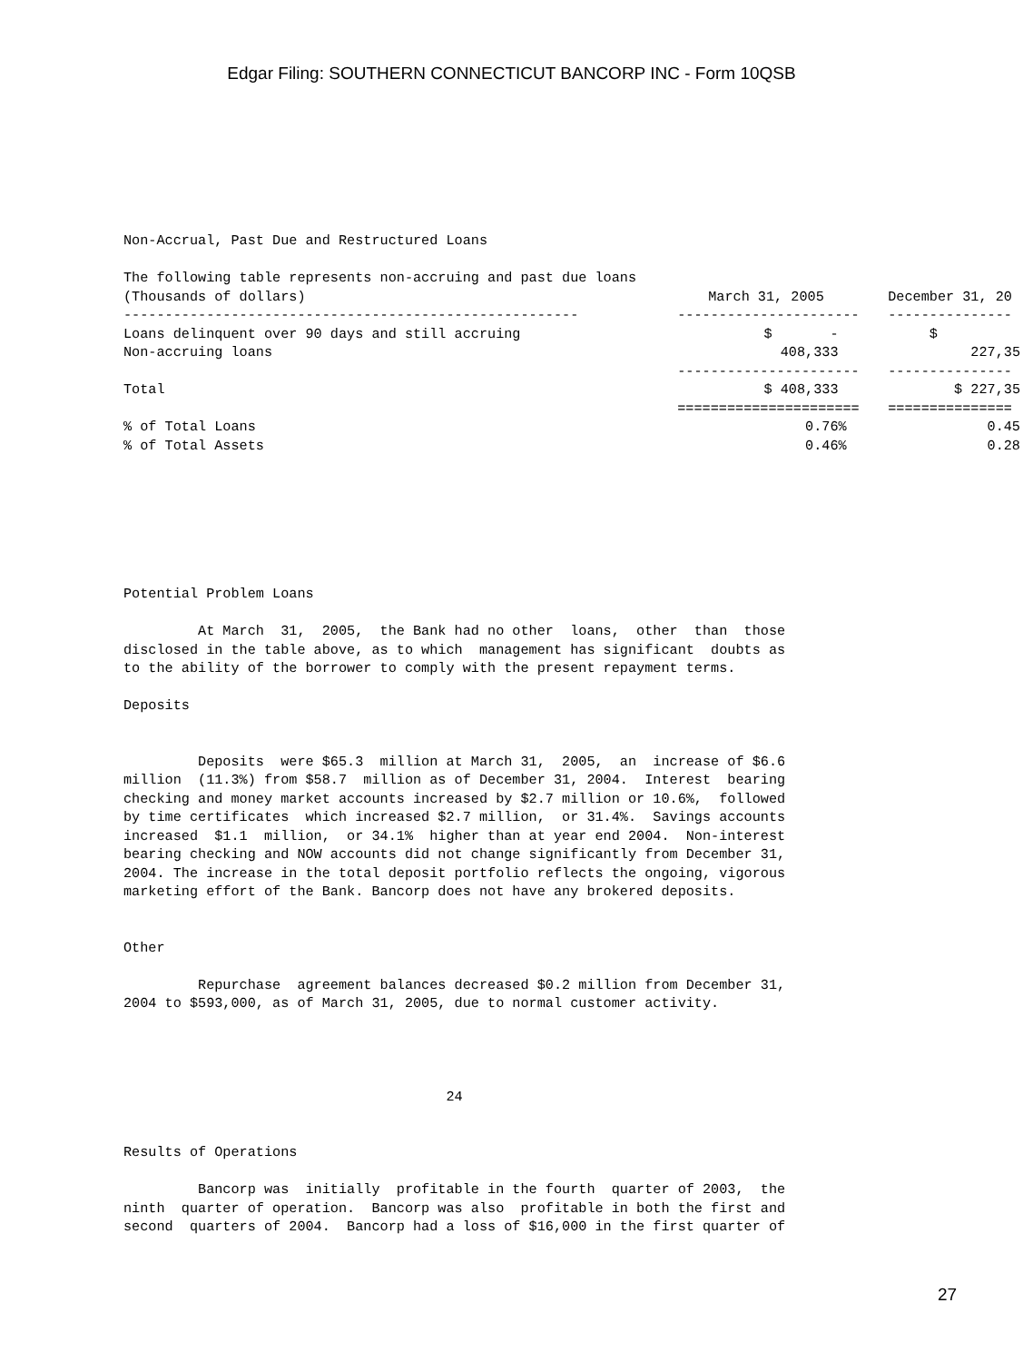Edgar Filing: SOUTHERN CONNECTICUT BANCORP INC - Form 10QSB
Non-Accrual, Past Due and Restructured Loans

The following table represents non-accruing and past due loans
| (Thousands of dollars) | March 31, 2005 | December 31, 20 |
| --- | --- | --- |
| ------------------------------------------------------- | ---------------------- | --------------- |
| Loans delinquent over 90 days and still accruing | $ - | $ |
| Non-accruing loans | 408,333 | 227,35 |
| | ---------------------- | --------------- |
| Total | $ 408,333 | $ 227,35 |
| | ====================== | =============== |
| % of Total Loans | 0.76% | 0.45 |
| % of Total Assets | 0.46% | 0.28 |
Potential Problem Loans

         At March  31,  2005,  the Bank had no other  loans,  other  than  those
disclosed in the table above, as to which  management has significant  doubts as
to the ability of the borrower to comply with the present repayment terms.

Deposits


         Deposits  were $65.3  million at March 31,  2005,  an  increase of $6.6
million  (11.3%) from $58.7  million as of December 31, 2004.  Interest  bearing
checking and money market accounts increased by $2.7 million or 10.6%,  followed
by time certificates  which increased $2.7 million,  or 31.4%.  Savings accounts
increased  $1.1  million,  or 34.1%  higher than at year end 2004.  Non-interest
bearing checking and NOW accounts did not change significantly from December 31,
2004. The increase in the total deposit portfolio reflects the ongoing, vigorous
marketing effort of the Bank. Bancorp does not have any brokered deposits.


Other

         Repurchase  agreement balances decreased $0.2 million from December 31,
2004 to $593,000, as of March 31, 2005, due to normal customer activity.




                                       24


Results of Operations

         Bancorp was  initially  profitable in the fourth  quarter of 2003,  the
ninth  quarter of operation.  Bancorp was also  profitable in both the first and
second  quarters of 2004.  Bancorp had a loss of $16,000 in the first quarter of
27